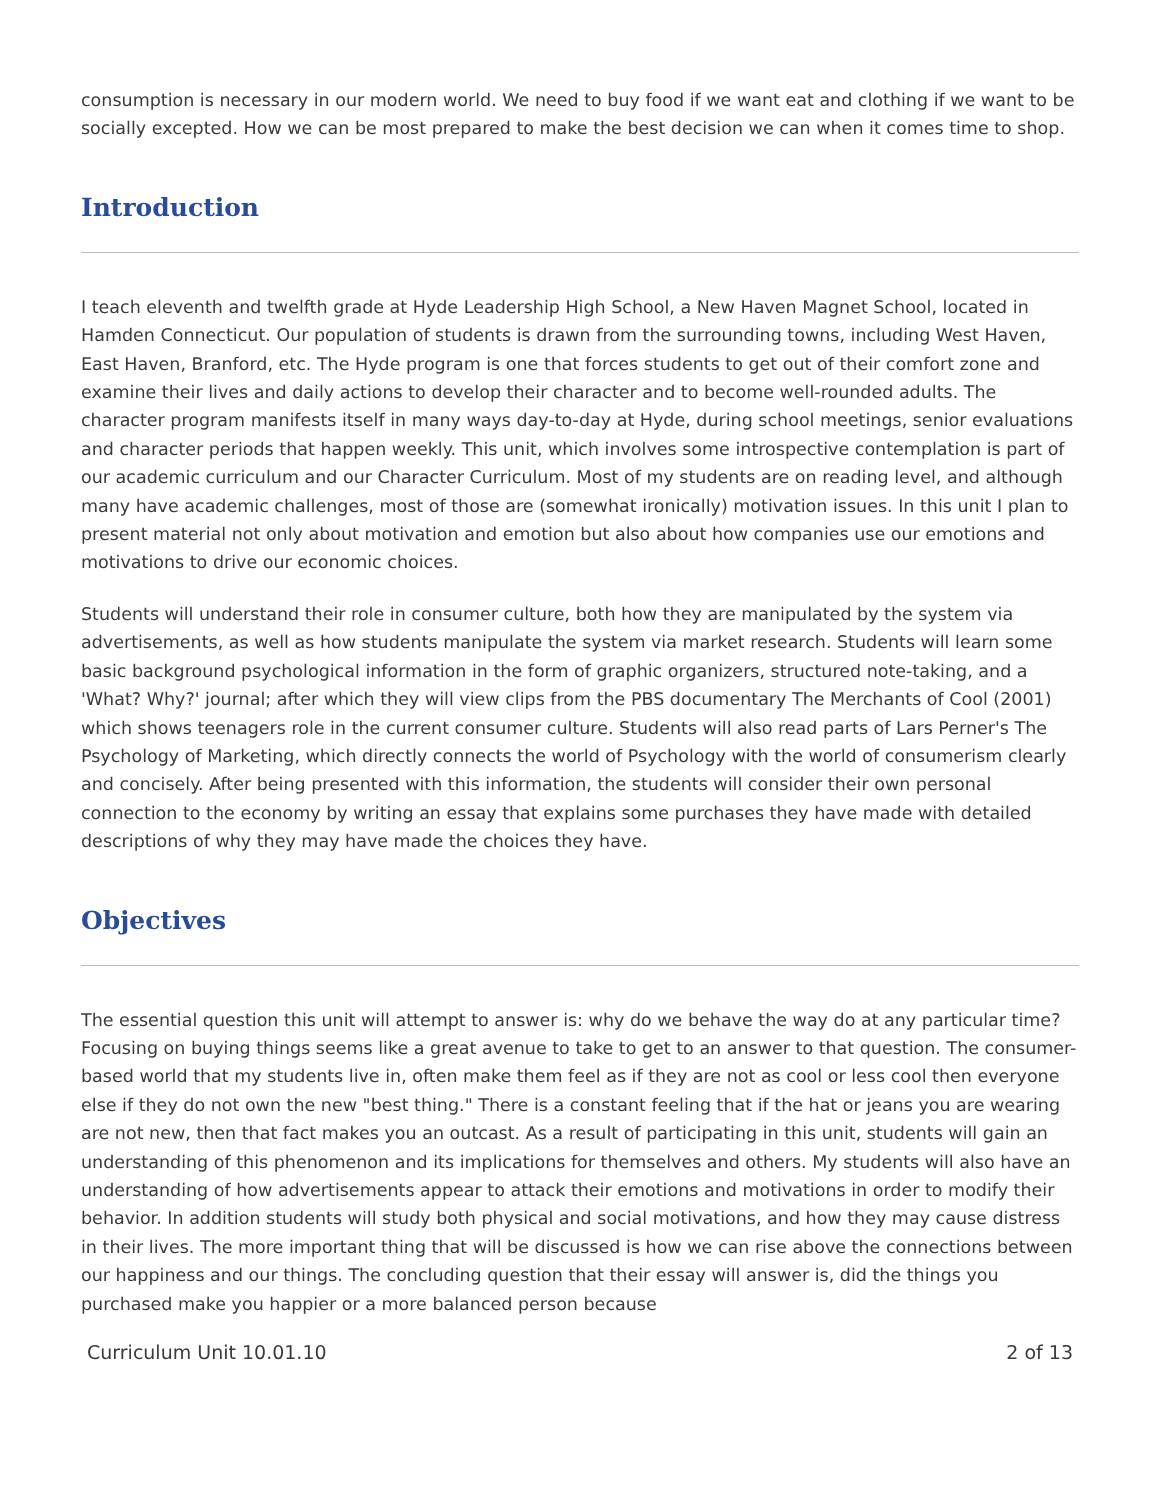consumption is necessary in our modern world. We need to buy food if we want eat and clothing if we want to be socially excepted. How we can be most prepared to make the best decision we can when it comes time to shop.
Introduction
I teach eleventh and twelfth grade at Hyde Leadership High School, a New Haven Magnet School, located in Hamden Connecticut. Our population of students is drawn from the surrounding towns, including West Haven, East Haven, Branford, etc. The Hyde program is one that forces students to get out of their comfort zone and examine their lives and daily actions to develop their character and to become well-rounded adults. The character program manifests itself in many ways day-to-day at Hyde, during school meetings, senior evaluations and character periods that happen weekly. This unit, which involves some introspective contemplation is part of our academic curriculum and our Character Curriculum. Most of my students are on reading level, and although many have academic challenges, most of those are (somewhat ironically) motivation issues. In this unit I plan to present material not only about motivation and emotion but also about how companies use our emotions and motivations to drive our economic choices.
Students will understand their role in consumer culture, both how they are manipulated by the system via advertisements, as well as how students manipulate the system via market research. Students will learn some basic background psychological information in the form of graphic organizers, structured note-taking, and a 'What? Why?' journal; after which they will view clips from the PBS documentary The Merchants of Cool (2001) which shows teenagers role in the current consumer culture. Students will also read parts of Lars Perner's The Psychology of Marketing, which directly connects the world of Psychology with the world of consumerism clearly and concisely. After being presented with this information, the students will consider their own personal connection to the economy by writing an essay that explains some purchases they have made with detailed descriptions of why they may have made the choices they have.
Objectives
The essential question this unit will attempt to answer is: why do we behave the way do at any particular time? Focusing on buying things seems like a great avenue to take to get to an answer to that question. The consumer-based world that my students live in, often make them feel as if they are not as cool or less cool then everyone else if they do not own the new "best thing." There is a constant feeling that if the hat or jeans you are wearing are not new, then that fact makes you an outcast. As a result of participating in this unit, students will gain an understanding of this phenomenon and its implications for themselves and others. My students will also have an understanding of how advertisements appear to attack their emotions and motivations in order to modify their behavior. In addition students will study both physical and social motivations, and how they may cause distress in their lives. The more important thing that will be discussed is how we can rise above the connections between our happiness and our things. The concluding question that their essay will answer is, did the things you purchased make you happier or a more balanced person because
Curriculum Unit 10.01.10 2 of 13